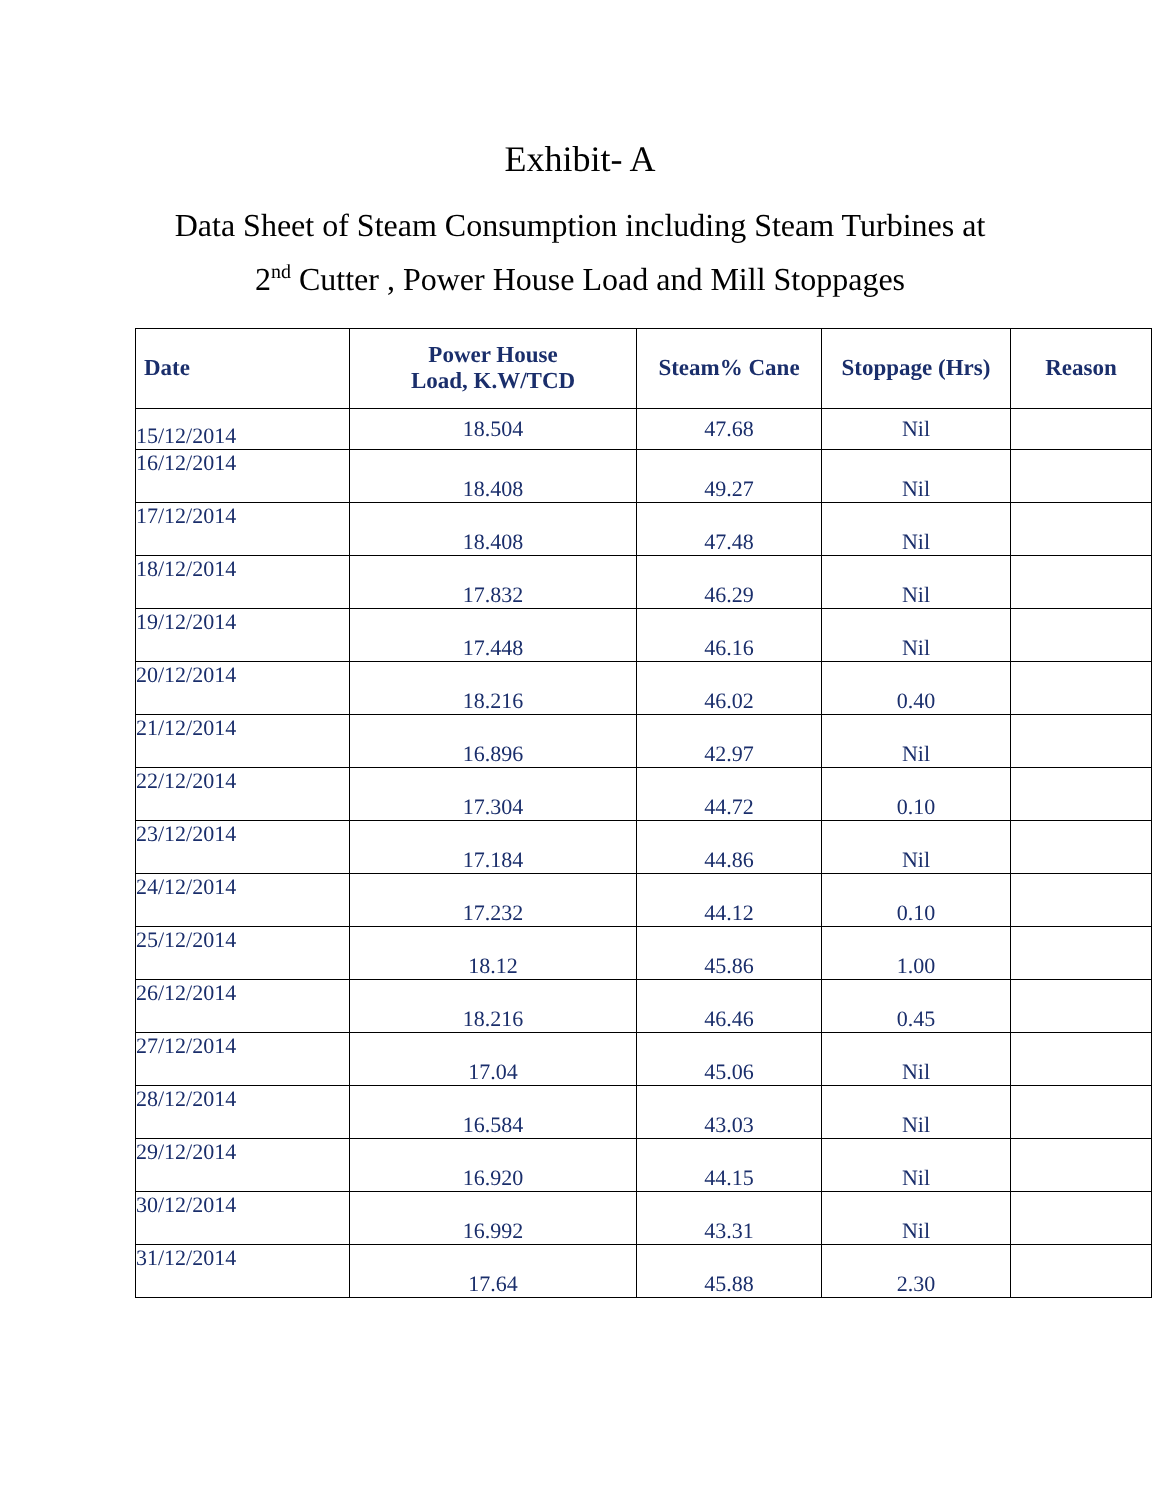Exhibit- A
Data Sheet of Steam Consumption including Steam Turbines at
2<sup>nd</sup> Cutter , Power House Load and Mill Stoppages
| Date | Power House Load, K.W/TCD | Steam% Cane | Stoppage (Hrs) | Reason |
| --- | --- | --- | --- | --- |
| 15/12/2014 | 18.504 | 47.68 | Nil | |
| 16/12/2014 | 18.408 | 49.27 | Nil | |
| 17/12/2014 | 18.408 | 47.48 | Nil | |
| 18/12/2014 | 17.832 | 46.29 | Nil | |
| 19/12/2014 | 17.448 | 46.16 | Nil | |
| 20/12/2014 | 18.216 | 46.02 | 0.40 | |
| 21/12/2014 | 16.896 | 42.97 | Nil | |
| 22/12/2014 | 17.304 | 44.72 | 0.10 | |
| 23/12/2014 | 17.184 | 44.86 | Nil | |
| 24/12/2014 | 17.232 | 44.12 | 0.10 | |
| 25/12/2014 | 18.12 | 45.86 | 1.00 | |
| 26/12/2014 | 18.216 | 46.46 | 0.45 | |
| 27/12/2014 | 17.04 | 45.06 | Nil | |
| 28/12/2014 | 16.584 | 43.03 | Nil | |
| 29/12/2014 | 16.920 | 44.15 | Nil | |
| 30/12/2014 | 16.992 | 43.31 | Nil | |
| 31/12/2014 | 17.64 | 45.88 | 2.30 | |